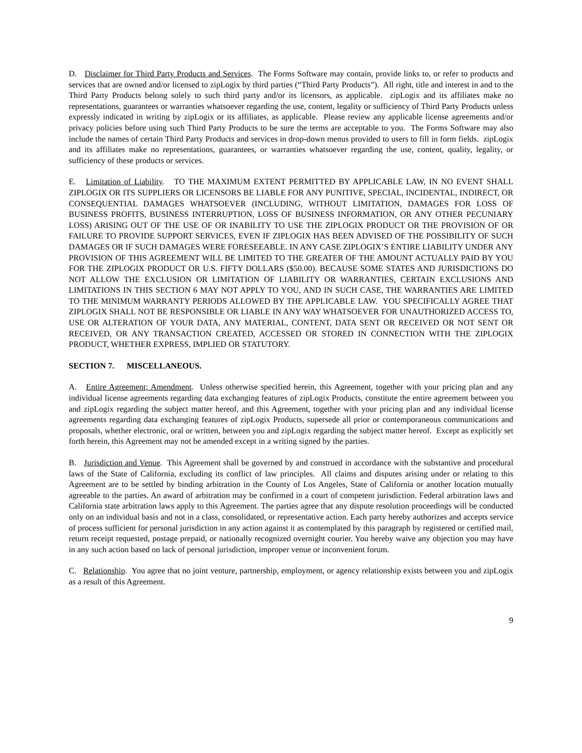D. Disclaimer for Third Party Products and Services. The Forms Software may contain, provide links to, or refer to products and services that are owned and/or licensed to zipLogix by third parties (“Third Party Products”). All right, title and interest in and to the Third Party Products belong solely to such third party and/or its licensors, as applicable. zipLogix and its affiliates make no representations, guarantees or warranties whatsoever regarding the use, content, legality or sufficiency of Third Party Products unless expressly indicated in writing by zipLogix or its affiliates, as applicable. Please review any applicable license agreements and/or privacy policies before using such Third Party Products to be sure the terms are acceptable to you. The Forms Software may also include the names of certain Third Party Products and services in drop-down menus provided to users to fill in form fields. zipLogix and its affiliates make no representations, guarantees, or warranties whatsoever regarding the use, content, quality, legality, or sufficiency of these products or services.
E. Limitation of Liability. TO THE MAXIMUM EXTENT PERMITTED BY APPLICABLE LAW, IN NO EVENT SHALL ZIPLOGIX OR ITS SUPPLIERS OR LICENSORS BE LIABLE FOR ANY PUNITIVE, SPECIAL, INCIDENTAL, INDIRECT, OR CONSEQUENTIAL DAMAGES WHATSOEVER (INCLUDING, WITHOUT LIMITATION, DAMAGES FOR LOSS OF BUSINESS PROFITS, BUSINESS INTERRUPTION, LOSS OF BUSINESS INFORMATION, OR ANY OTHER PECUNIARY LOSS) ARISING OUT OF THE USE OF OR INABILITY TO USE THE ZIPLOGIX PRODUCT OR THE PROVISION OF OR FAILURE TO PROVIDE SUPPORT SERVICES, EVEN IF ZIPLOGIX HAS BEEN ADVISED OF THE POSSIBILITY OF SUCH DAMAGES OR IF SUCH DAMAGES WERE FORESEEABLE. IN ANY CASE ZIPLOGIX’S ENTIRE LIABILITY UNDER ANY PROVISION OF THIS AGREEMENT WILL BE LIMITED TO THE GREATER OF THE AMOUNT ACTUALLY PAID BY YOU FOR THE ZIPLOGIX PRODUCT OR U.S. FIFTY DOLLARS ($50.00). BECAUSE SOME STATES AND JURISDICTIONS DO NOT ALLOW THE EXCLUSION OR LIMITATION OF LIABILITY OR WARRANTIES, CERTAIN EXCLUSIONS AND LIMITATIONS IN THIS SECTION 6 MAY NOT APPLY TO YOU, AND IN SUCH CASE, THE WARRANTIES ARE LIMITED TO THE MINIMUM WARRANTY PERIODS ALLOWED BY THE APPLICABLE LAW. YOU SPECIFICALLY AGREE THAT ZIPLOGIX SHALL NOT BE RESPONSIBLE OR LIABLE IN ANY WAY WHATSOEVER FOR UNAUTHORIZED ACCESS TO, USE OR ALTERATION OF YOUR DATA, ANY MATERIAL, CONTENT, DATA SENT OR RECEIVED OR NOT SENT OR RECEIVED, OR ANY TRANSACTION CREATED, ACCESSED OR STORED IN CONNECTION WITH THE ZIPLOGIX PRODUCT, WHETHER EXPRESS, IMPLIED OR STATUTORY.
SECTION 7. MISCELLANEOUS.
A. Entire Agreement; Amendment. Unless otherwise specified herein, this Agreement, together with your pricing plan and any individual license agreements regarding data exchanging features of zipLogix Products, constitute the entire agreement between you and zipLogix regarding the subject matter hereof, and this Agreement, together with your pricing plan and any individual license agreements regarding data exchanging features of zipLogix Products, supersede all prior or contemporaneous communications and proposals, whether electronic, oral or written, between you and zipLogix regarding the subject matter hereof. Except as explicitly set forth herein, this Agreement may not be amended except in a writing signed by the parties.
B. Jurisdiction and Venue. This Agreement shall be governed by and construed in accordance with the substantive and procedural laws of the State of California, excluding its conflict of law principles. All claims and disputes arising under or relating to this Agreement are to be settled by binding arbitration in the County of Los Angeles, State of California or another location mutually agreeable to the parties. An award of arbitration may be confirmed in a court of competent jurisdiction. Federal arbitration laws and California state arbitration laws apply to this Agreement. The parties agree that any dispute resolution proceedings will be conducted only on an individual basis and not in a class, consolidated, or representative action. Each party hereby authorizes and accepts service of process sufficient for personal jurisdiction in any action against it as contemplated by this paragraph by registered or certified mail, return receipt requested, postage prepaid, or nationally recognized overnight courier. You hereby waive any objection you may have in any such action based on lack of personal jurisdiction, improper venue or inconvenient forum.
C. Relationship. You agree that no joint venture, partnership, employment, or agency relationship exists between you and zipLogix as a result of this Agreement.
9